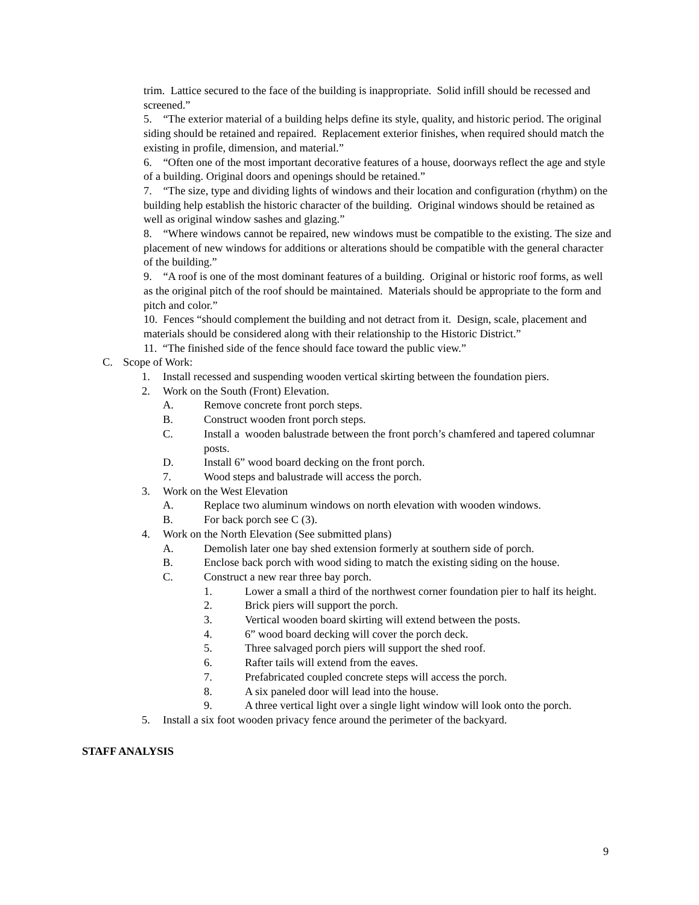trim. Lattice secured to the face of the building is inappropriate. Solid infill should be recessed and screened.”
5. “The exterior material of a building helps define its style, quality, and historic period. The original siding should be retained and repaired. Replacement exterior finishes, when required should match the existing in profile, dimension, and material.”
6. “Often one of the most important decorative features of a house, doorways reflect the age and style of a building. Original doors and openings should be retained.”
7. “The size, type and dividing lights of windows and their location and configuration (rhythm) on the building help establish the historic character of the building. Original windows should be retained as well as original window sashes and glazing.”
8. “Where windows cannot be repaired, new windows must be compatible to the existing. The size and placement of new windows for additions or alterations should be compatible with the general character of the building.”
9. “A roof is one of the most dominant features of a building. Original or historic roof forms, as well as the original pitch of the roof should be maintained. Materials should be appropriate to the form and pitch and color.”
10. Fences “should complement the building and not detract from it. Design, scale, placement and materials should be considered along with their relationship to the Historic District.”
11. “The finished side of the fence should face toward the public view.”
C. Scope of Work:
1. Install recessed and suspending wooden vertical skirting between the foundation piers.
2. Work on the South (Front) Elevation.
A. Remove concrete front porch steps.
B. Construct wooden front porch steps.
C. Install a wooden balustrade between the front porch’s chamfered and tapered columnar posts.
D. Install 6” wood board decking on the front porch.
7. Wood steps and balustrade will access the porch.
3. Work on the West Elevation
A. Replace two aluminum windows on north elevation with wooden windows.
B. For back porch see C (3).
4. Work on the North Elevation (See submitted plans)
A. Demolish later one bay shed extension formerly at southern side of porch.
B. Enclose back porch with wood siding to match the existing siding on the house.
C. Construct a new rear three bay porch.
1. Lower a small a third of the northwest corner foundation pier to half its height.
2. Brick piers will support the porch.
3. Vertical wooden board skirting will extend between the posts.
4. 6” wood board decking will cover the porch deck.
5. Three salvaged porch piers will support the shed roof.
6. Rafter tails will extend from the eaves.
7. Prefabricated coupled concrete steps will access the porch.
8. A six paneled door will lead into the house.
9. A three vertical light over a single light window will look onto the porch.
5. Install a six foot wooden privacy fence around the perimeter of the backyard.
STAFF ANALYSIS
9